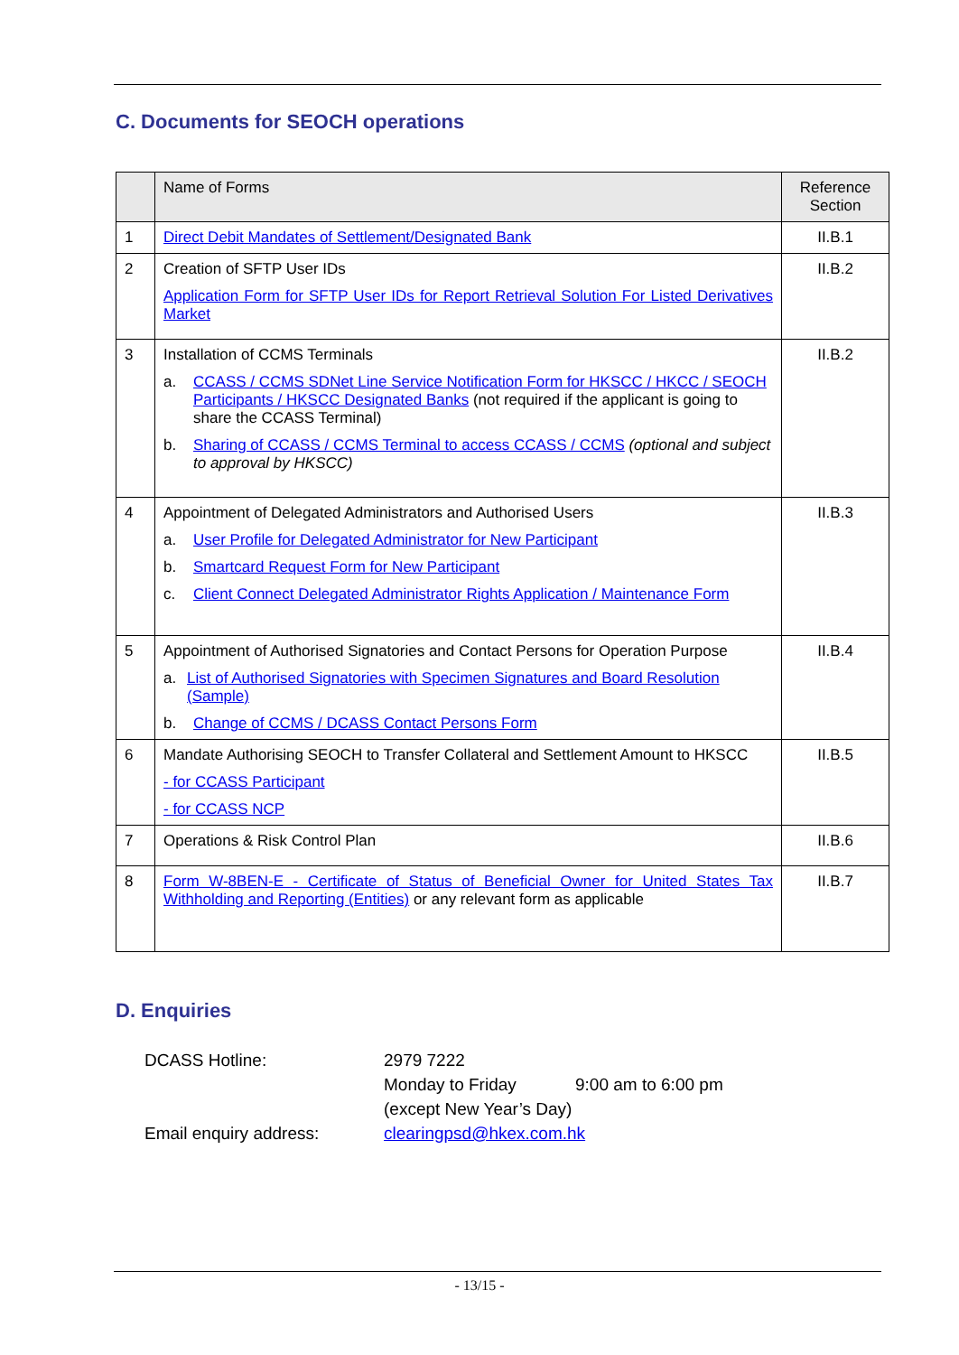C. Documents for SEOCH operations
| | Name of Forms | Reference Section |
| --- | --- | --- |
| 1 | Direct Debit Mandates of Settlement/Designated Bank | II.B.1 |
| 2 | Creation of SFTP User IDs Application Form for SFTP User IDs for Report Retrieval Solution For Listed Derivatives Market | II.B.2 |
| 3 | Installation of CCMS Terminals a. CCASS / CCMS SDNet Line Service Notification Form for HKSCC / HKCC / SEOCH Participants / HKSCC Designated Banks (not required if the applicant is going to share the CCASS Terminal) b. Sharing of CCASS / CCMS Terminal to access CCASS / CCMS (optional and subject to approval by HKSCC) | II.B.2 |
| 4 | Appointment of Delegated Administrators and Authorised Users a. User Profile for Delegated Administrator for New Participant b. Smartcard Request Form for New Participant c. Client Connect Delegated Administrator Rights Application / Maintenance Form | II.B.3 |
| 5 | Appointment of Authorised Signatories and Contact Persons for Operation Purpose a. List of Authorised Signatories with Specimen Signatures and Board Resolution (Sample) b. Change of CCMS / DCASS Contact Persons Form | II.B.4 |
| 6 | Mandate Authorising SEOCH to Transfer Collateral and Settlement Amount to HKSCC - for CCASS Participant - for CCASS NCP | II.B.5 |
| 7 | Operations & Risk Control Plan | II.B.6 |
| 8 | Form W-8BEN-E - Certificate of Status of Beneficial Owner for United States Tax Withholding and Reporting (Entities) or any relevant form as applicable | II.B.7 |
D. Enquiries
| DCASS Hotline: | 2979 7222 | |
| | Monday to Friday | 9:00 am to 6:00 pm |
| | (except New Year’s Day) | |
| Email enquiry address: | clearingpsd@hkex.com.hk | |
- 13/15 -